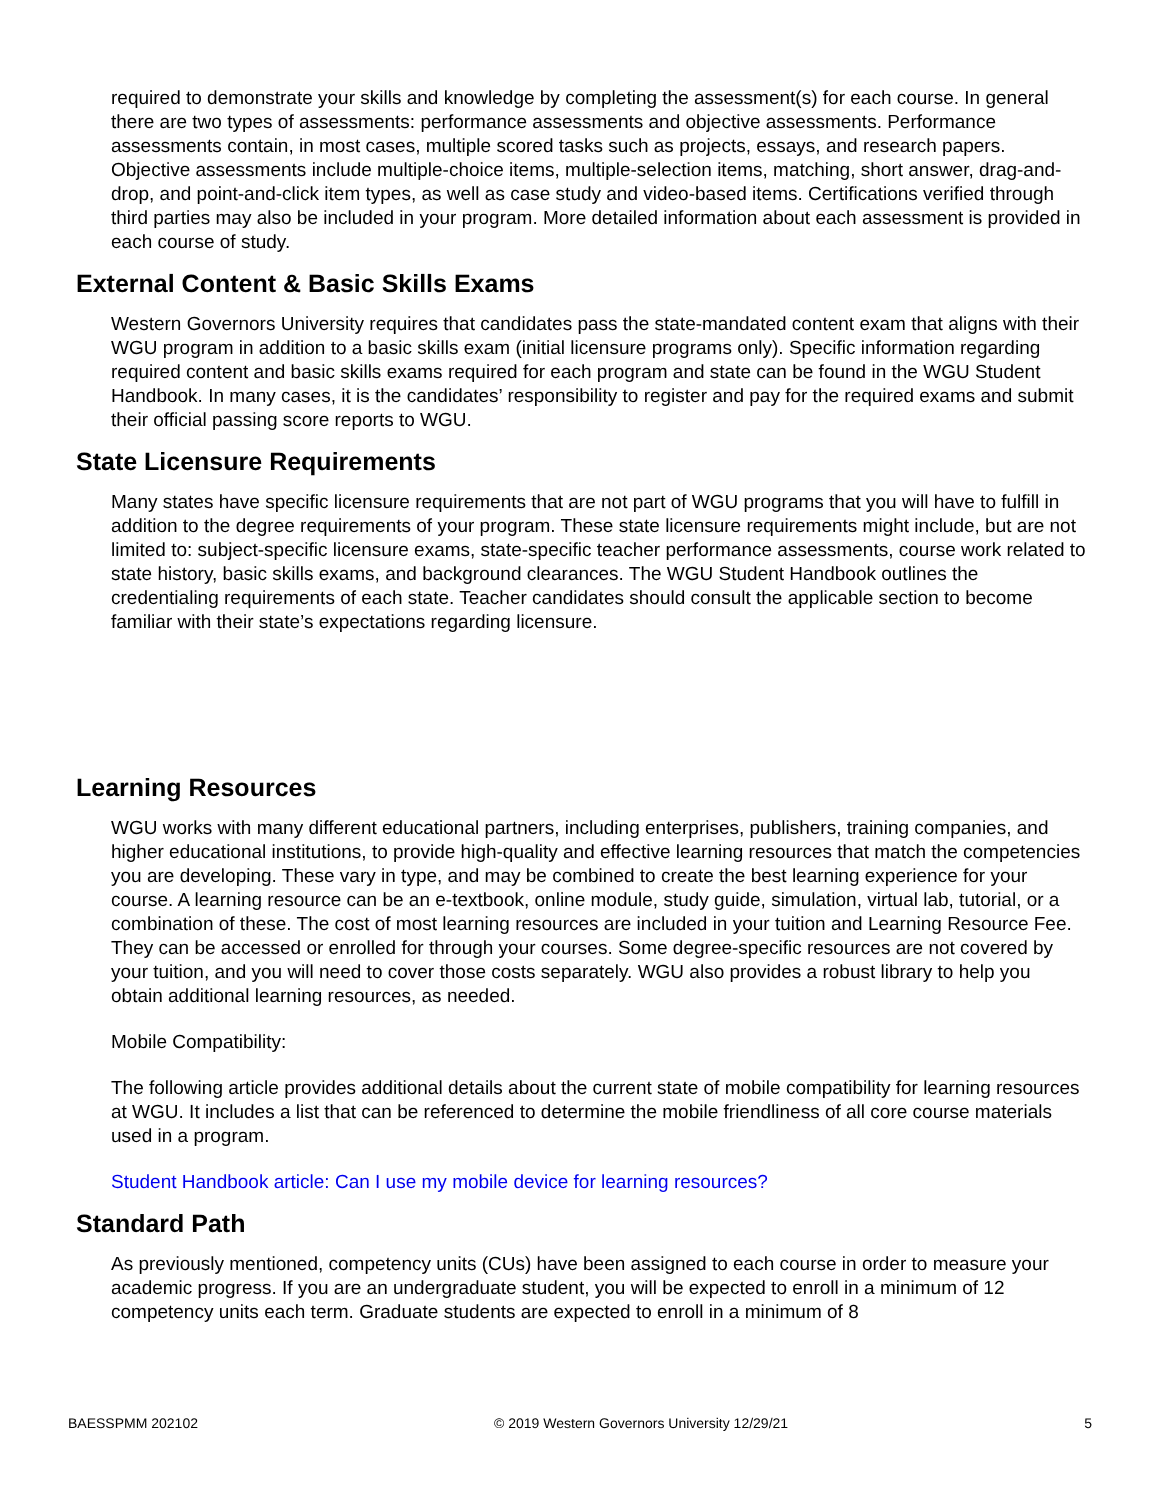required to demonstrate your skills and knowledge by completing the assessment(s) for each course. In general there are two types of assessments: performance assessments and objective assessments. Performance assessments contain, in most cases, multiple scored tasks such as projects, essays, and research papers. Objective assessments include multiple-choice items, multiple-selection items, matching, short answer, drag-and-drop, and point-and-click item types, as well as case study and video-based items. Certifications verified through third parties may also be included in your program. More detailed information about each assessment is provided in each course of study.
External Content & Basic Skills Exams
Western Governors University requires that candidates pass the state-mandated content exam that aligns with their WGU program in addition to a basic skills exam (initial licensure programs only). Specific information regarding required content and basic skills exams required for each program and state can be found in the WGU Student Handbook. In many cases, it is the candidates’ responsibility to register and pay for the required exams and submit their official passing score reports to WGU.
State Licensure Requirements
Many states have specific licensure requirements that are not part of WGU programs that you will have to fulfill in addition to the degree requirements of your program. These state licensure requirements might include, but are not limited to: subject-specific licensure exams, state-specific teacher performance assessments, course work related to state history, basic skills exams, and background clearances. The WGU Student Handbook outlines the credentialing requirements of each state. Teacher candidates should consult the applicable section to become familiar with their state’s expectations regarding licensure.
Learning Resources
WGU works with many different educational partners, including enterprises, publishers, training companies, and higher educational institutions, to provide high-quality and effective learning resources that match the competencies you are developing. These vary in type, and may be combined to create the best learning experience for your course. A learning resource can be an e-textbook, online module, study guide, simulation, virtual lab, tutorial, or a combination of these. The cost of most learning resources are included in your tuition and Learning Resource Fee. They can be accessed or enrolled for through your courses. Some degree-specific resources are not covered by your tuition, and you will need to cover those costs separately. WGU also provides a robust library to help you obtain additional learning resources, as needed.
Mobile Compatibility:
The following article provides additional details about the current state of mobile compatibility for learning resources at WGU. It includes a list that can be referenced to determine the mobile friendliness of all core course materials used in a program.
Student Handbook article: Can I use my mobile device for learning resources?
Standard Path
As previously mentioned, competency units (CUs) have been assigned to each course in order to measure your academic progress. If you are an undergraduate student, you will be expected to enroll in a minimum of 12 competency units each term. Graduate students are expected to enroll in a minimum of 8
BAESSPMM 202102 © 2019 Western Governors University 12/29/21 5